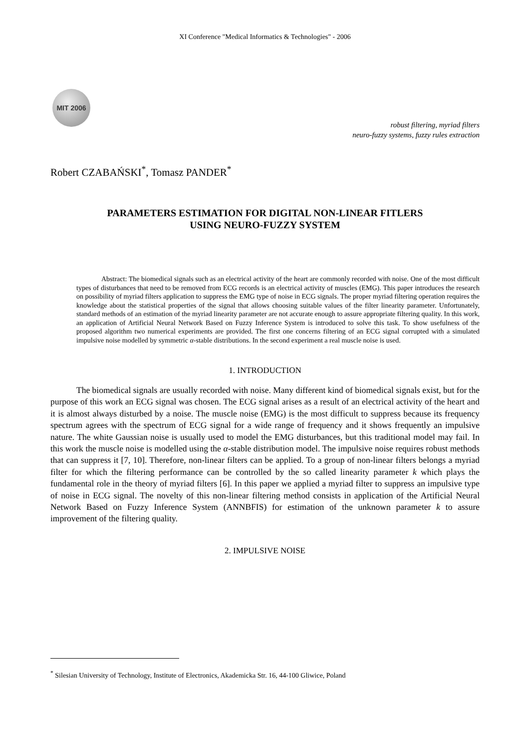XI Conference "Medical Informatics & Technologies" - 2006
MIT 2006
robust filtering, myriad filters
neuro-fuzzy systems, fuzzy rules extraction
Robert CZABAŃSKI<sup>*</sup>, Tomasz PANDER<sup>*</sup>
PARAMETERS ESTIMATION FOR DIGITAL NON-LINEAR FITLERS
USING NEURO-FUZZY SYSTEM
Abstract: The biomedical signals such as an electrical activity of the heart are commonly recorded with noise. One of the most difficult types of disturbances that need to be removed from ECG records is an electrical activity of muscles (EMG). This paper introduces the research on possibility of myriad filters application to suppress the EMG type of noise in ECG signals. The proper myriad filtering operation requires the knowledge about the statistical properties of the signal that allows choosing suitable values of the filter linearity parameter. Unfortunately, standard methods of an estimation of the myriad linearity parameter are not accurate enough to assure appropriate filtering quality. In this work, an application of Artificial Neural Network Based on Fuzzy Inference System is introduced to solve this task. To show usefulness of the proposed algorithm two numerical experiments are provided. The first one concerns filtering of an ECG signal corrupted with a simulated impulsive noise modelled by symmetric α-stable distributions. In the second experiment a real muscle noise is used.
1. INTRODUCTION
The biomedical signals are usually recorded with noise. Many different kind of biomedical signals exist, but for the purpose of this work an ECG signal was chosen. The ECG signal arises as a result of an electrical activity of the heart and it is almost always disturbed by a noise. The muscle noise (EMG) is the most difficult to suppress because its frequency spectrum agrees with the spectrum of ECG signal for a wide range of frequency and it shows frequently an impulsive nature. The white Gaussian noise is usually used to model the EMG disturbances, but this traditional model may fail. In this work the muscle noise is modelled using the α-stable distribution model. The impulsive noise requires robust methods that can suppress it [7, 10]. Therefore, non-linear filters can be applied. To a group of non-linear filters belongs a myriad filter for which the filtering performance can be controlled by the so called linearity parameter k which plays the fundamental role in the theory of myriad filters [6]. In this paper we applied a myriad filter to suppress an impulsive type of noise in ECG signal. The novelty of this non-linear filtering method consists in application of the Artificial Neural Network Based on Fuzzy Inference System (ANNBFIS) for estimation of the unknown parameter k to assure improvement of the filtering quality.
2. IMPULSIVE NOISE
<sup>*</sup> Silesian University of Technology, Institute of Electronics, Akademicka Str. 16, 44-100 Gliwice, Poland